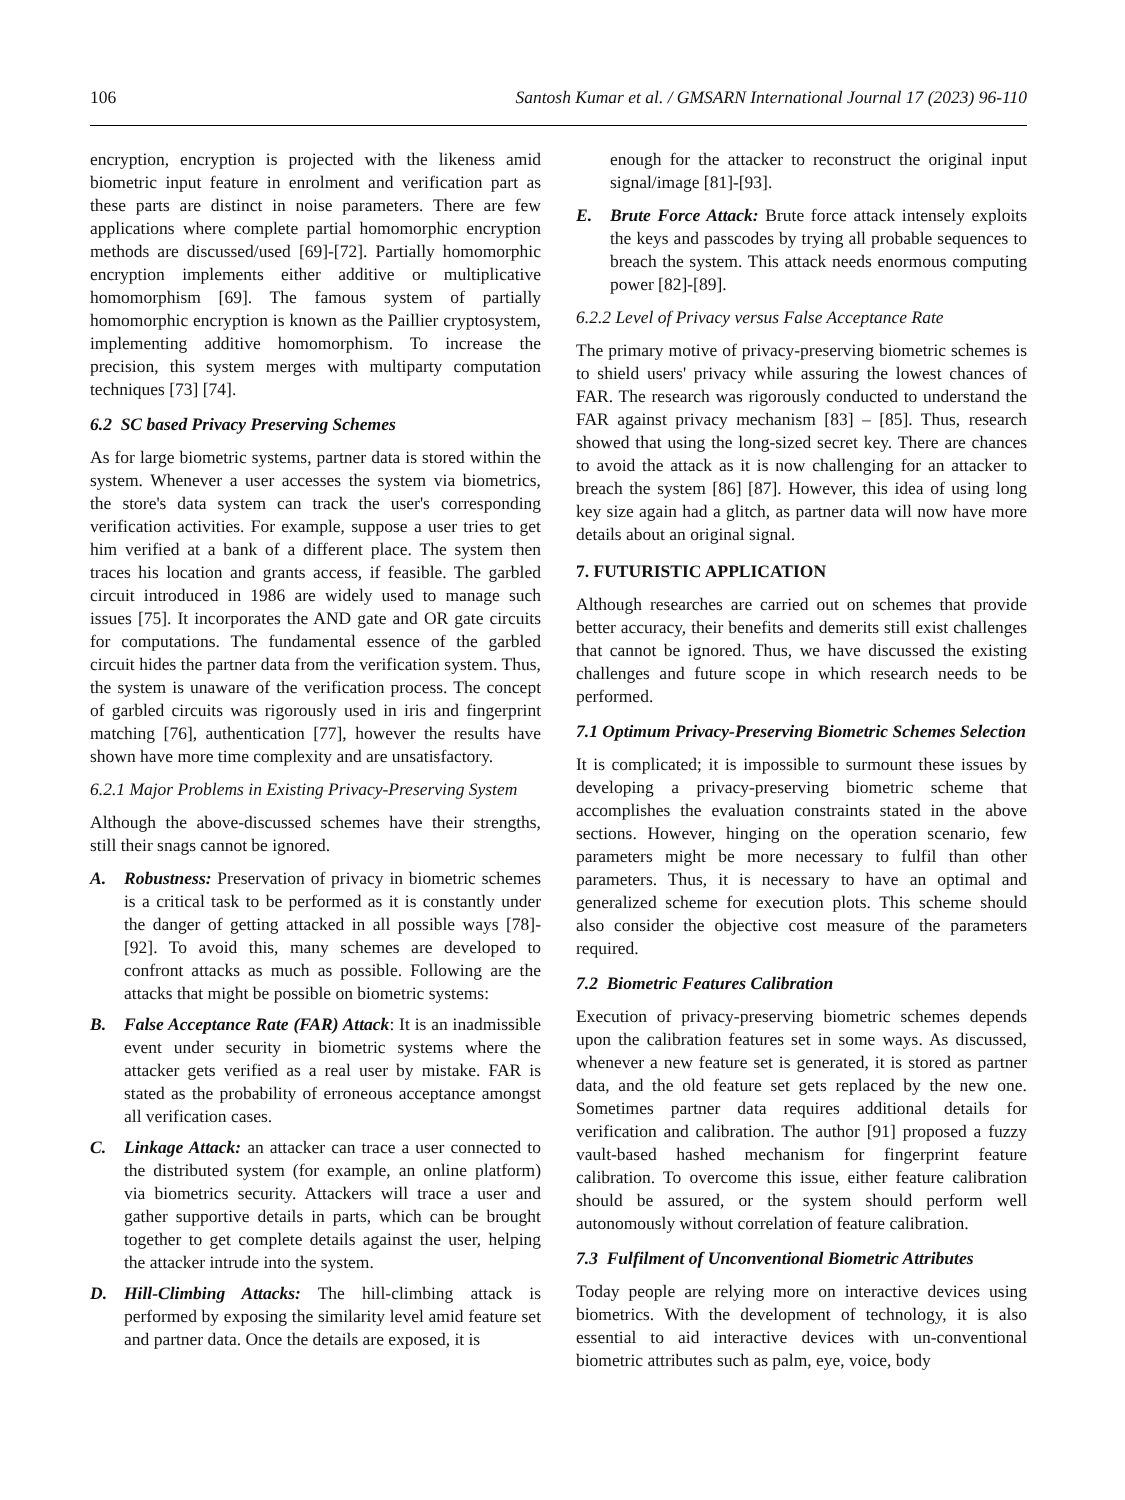106 Santosh Kumar et al. / GMSARN International Journal 17 (2023) 96-110
encryption, encryption is projected with the likeness amid biometric input feature in enrolment and verification part as these parts are distinct in noise parameters. There are few applications where complete partial homomorphic encryption methods are discussed/used [69]-[72]. Partially homomorphic encryption implements either additive or multiplicative homomorphism [69]. The famous system of partially homomorphic encryption is known as the Paillier cryptosystem, implementing additive homomorphism. To increase the precision, this system merges with multiparty computation techniques [73] [74].
6.2 SC based Privacy Preserving Schemes
As for large biometric systems, partner data is stored within the system. Whenever a user accesses the system via biometrics, the store's data system can track the user's corresponding verification activities. For example, suppose a user tries to get him verified at a bank of a different place. The system then traces his location and grants access, if feasible. The garbled circuit introduced in 1986 are widely used to manage such issues [75]. It incorporates the AND gate and OR gate circuits for computations. The fundamental essence of the garbled circuit hides the partner data from the verification system. Thus, the system is unaware of the verification process. The concept of garbled circuits was rigorously used in iris and fingerprint matching [76], authentication [77], however the results have shown have more time complexity and are unsatisfactory.
6.2.1 Major Problems in Existing Privacy-Preserving System
Although the above-discussed schemes have their strengths, still their snags cannot be ignored.
A. Robustness: Preservation of privacy in biometric schemes is a critical task to be performed as it is constantly under the danger of getting attacked in all possible ways [78]-[92]. To avoid this, many schemes are developed to confront attacks as much as possible. Following are the attacks that might be possible on biometric systems:
B. False Acceptance Rate (FAR) Attack: It is an inadmissible event under security in biometric systems where the attacker gets verified as a real user by mistake. FAR is stated as the probability of erroneous acceptance amongst all verification cases.
C. Linkage Attack: an attacker can trace a user connected to the distributed system (for example, an online platform) via biometrics security. Attackers will trace a user and gather supportive details in parts, which can be brought together to get complete details against the user, helping the attacker intrude into the system.
D. Hill-Climbing Attacks: The hill-climbing attack is performed by exposing the similarity level amid feature set and partner data. Once the details are exposed, it is
enough for the attacker to reconstruct the original input signal/image [81]-[93].
E. Brute Force Attack: Brute force attack intensely exploits the keys and passcodes by trying all probable sequences to breach the system. This attack needs enormous computing power [82]-[89].
6.2.2 Level of Privacy versus False Acceptance Rate
The primary motive of privacy-preserving biometric schemes is to shield users' privacy while assuring the lowest chances of FAR. The research was rigorously conducted to understand the FAR against privacy mechanism [83] – [85]. Thus, research showed that using the long-sized secret key. There are chances to avoid the attack as it is now challenging for an attacker to breach the system [86] [87]. However, this idea of using long key size again had a glitch, as partner data will now have more details about an original signal.
7. FUTURISTIC APPLICATION
Although researches are carried out on schemes that provide better accuracy, their benefits and demerits still exist challenges that cannot be ignored. Thus, we have discussed the existing challenges and future scope in which research needs to be performed.
7.1 Optimum Privacy-Preserving Biometric Schemes Selection
It is complicated; it is impossible to surmount these issues by developing a privacy-preserving biometric scheme that accomplishes the evaluation constraints stated in the above sections. However, hinging on the operation scenario, few parameters might be more necessary to fulfil than other parameters. Thus, it is necessary to have an optimal and generalized scheme for execution plots. This scheme should also consider the objective cost measure of the parameters required.
7.2 Biometric Features Calibration
Execution of privacy-preserving biometric schemes depends upon the calibration features set in some ways. As discussed, whenever a new feature set is generated, it is stored as partner data, and the old feature set gets replaced by the new one. Sometimes partner data requires additional details for verification and calibration. The author [91] proposed a fuzzy vault-based hashed mechanism for fingerprint feature calibration. To overcome this issue, either feature calibration should be assured, or the system should perform well autonomously without correlation of feature calibration.
7.3 Fulfilment of Unconventional Biometric Attributes
Today people are relying more on interactive devices using biometrics. With the development of technology, it is also essential to aid interactive devices with un-conventional biometric attributes such as palm, eye, voice, body